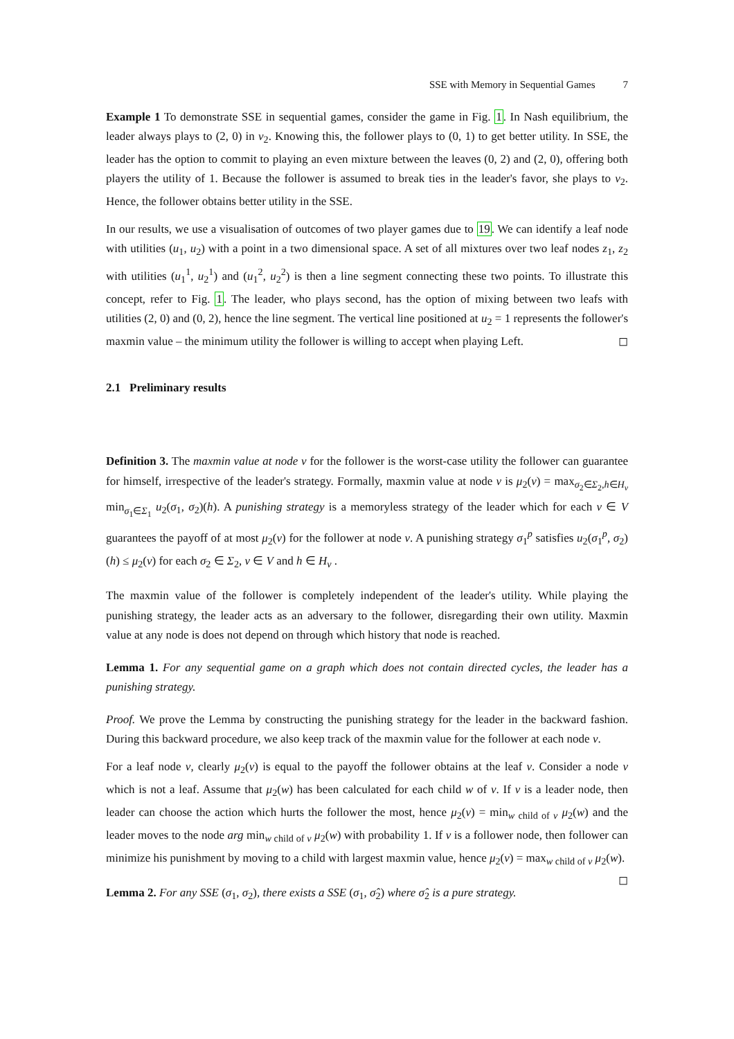SSE with Memory in Sequential Games 7
Example 1 To demonstrate SSE in sequential games, consider the game in Fig. 1. In Nash equilibrium, the leader always plays to (2, 0) in v<sub>2</sub>. Knowing this, the follower plays to (0, 1) to get better utility. In SSE, the leader has the option to commit to playing an even mixture between the leaves (0, 2) and (2, 0), offering both players the utility of 1. Because the follower is assumed to break ties in the leader's favor, she plays to v<sub>2</sub>. Hence, the follower obtains better utility in the SSE.
In our results, we use a visualisation of outcomes of two player games due to 19. We can identify a leaf node with utilities (u<sub>1</sub>, u<sub>2</sub>) with a point in a two dimensional space. A set of all mixtures over two leaf nodes z<sub>1</sub>, z<sub>2</sub> with utilities (u<sub>1</sub><sup>1</sup>, u<sub>2</sub><sup>1</sup>) and (u<sub>1</sub><sup>2</sup>, u<sub>2</sub><sup>2</sup>) is then a line segment connecting these two points. To illustrate this concept, refer to Fig. 1. The leader, who plays second, has the option of mixing between two leafs with utilities (2, 0) and (0, 2), hence the line segment. The vertical line positioned at u<sub>2</sub> = 1 represents the follower's maxmin value – the minimum utility the follower is willing to accept when playing Left. ◻
2.1 Preliminary results
Definition 3. The maxmin value at node v for the follower is the worst-case utility the follower can guarantee for himself, irrespective of the leader's strategy. Formally, maxmin value at node v is μ<sub>2</sub>(v) = max<sub>σ<sub>2</sub>∈Σ<sub>2</sub>,h∈H<sub>v</sub></sub> min<sub>σ<sub>1</sub>∈Σ<sub>1</sub></sub> u<sub>2</sub>(σ<sub>1</sub>, σ<sub>2</sub>)(h). A punishing strategy is a memoryless strategy of the leader which for each v ∈ V guarantees the payoff of at most μ<sub>2</sub>(v) for the follower at node v. A punishing strategy σ<sub>1</sub><sup>p</sup> satisfies u<sub>2</sub>(σ<sub>1</sub><sup>p</sup>, σ<sub>2</sub>)(h) ≤ μ<sub>2</sub>(v) for each σ<sub>2</sub> ∈ Σ<sub>2</sub>, v ∈ V and h ∈ H<sub>v</sub> .
The maxmin value of the follower is completely independent of the leader's utility. While playing the punishing strategy, the leader acts as an adversary to the follower, disregarding their own utility. Maxmin value at any node is does not depend on through which history that node is reached.
Lemma 1. For any sequential game on a graph which does not contain directed cycles, the leader has a punishing strategy.
Proof. We prove the Lemma by constructing the punishing strategy for the leader in the backward fashion. During this backward procedure, we also keep track of the maxmin value for the follower at each node v.
For a leaf node v, clearly μ<sub>2</sub>(v) is equal to the payoff the follower obtains at the leaf v. Consider a node v which is not a leaf. Assume that μ<sub>2</sub>(w) has been calculated for each child w of v. If v is a leader node, then leader can choose the action which hurts the follower the most, hence μ<sub>2</sub>(v) = min<sub>w child of v</sub> μ<sub>2</sub>(w) and the leader moves to the node arg min<sub>w child of v</sub> μ<sub>2</sub>(w) with probability 1. If v is a follower node, then follower can minimize his punishment by moving to a child with largest maxmin value, hence μ<sub>2</sub>(v) = max<sub>w child of v</sub> μ<sub>2</sub>(w). ◻
Lemma 2. For any SSE (σ<sub>1</sub>, σ<sub>2</sub>), there exists a SSE (σ<sub>1</sub>, σ̂<sub>2</sub>) where σ̂<sub>2</sub> is a pure strategy.